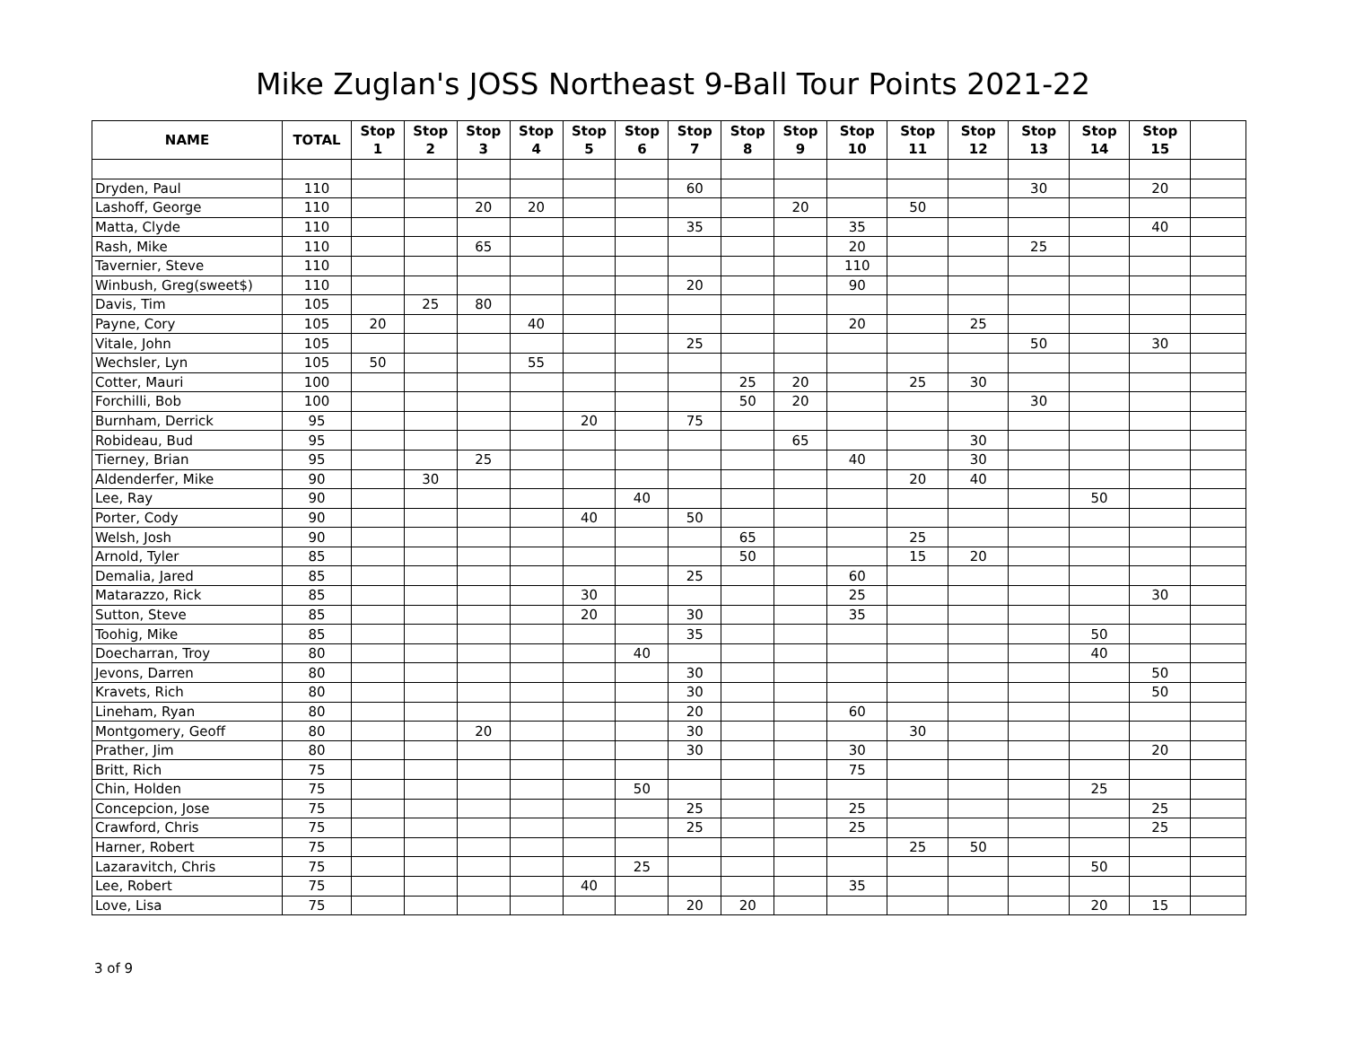Mike Zuglan's JOSS Northeast 9-Ball Tour Points 2021-22
| NAME | TOTAL | Stop 1 | Stop 2 | Stop 3 | Stop 4 | Stop 5 | Stop 6 | Stop 7 | Stop 8 | Stop 9 | Stop 10 | Stop 11 | Stop 12 | Stop 13 | Stop 14 | Stop 15 | |
| --- | --- | --- | --- | --- | --- | --- | --- | --- | --- | --- | --- | --- | --- | --- | --- | --- | --- |
| Dryden, Paul | 110 | | | | | | | 60 | | | | | | 30 | | 20 | |
| Lashoff, George | 110 | | | 20 | 20 | | | | | 20 | | 50 | | | | | |
| Matta, Clyde | 110 | | | | | | | 35 | | | 35 | | | | | 40 | |
| Rash, Mike | 110 | | | 65 | | | | | | | 20 | | | 25 | | | |
| Tavernier, Steve | 110 | | | | | | | | | | 110 | | | | | | |
| Winbush, Greg(sweet$) | 110 | | | | | | | 20 | | | 90 | | | | | | |
| Davis, Tim | 105 | | 25 | 80 | | | | | | | | | | | | | |
| Payne, Cory | 105 | 20 | | | 40 | | | | | | 20 | | 25 | | | | |
| Vitale, John | 105 | | | | | | | 25 | | | | | | 50 | | 30 | |
| Wechsler, Lyn | 105 | 50 | | | 55 | | | | | | | | | | | | |
| Cotter, Mauri | 100 | | | | | | | | 25 | 20 | | 25 | 30 | | | | |
| Forchilli, Bob | 100 | | | | | | | | 50 | 20 | | | | 30 | | | |
| Burnham, Derrick | 95 | | | | | 20 | | 75 | | | | | | | | | |
| Robideau, Bud | 95 | | | | | | | | | 65 | | | 30 | | | | |
| Tierney, Brian | 95 | | | 25 | | | | | | | 40 | | 30 | | | | |
| Aldenderfer, Mike | 90 | | 30 | | | | | | | | | 20 | 40 | | | | |
| Lee, Ray | 90 | | | | | | 40 | | | | | | | | 50 | | |
| Porter, Cody | 90 | | | | | 40 | | 50 | | | | | | | | | |
| Welsh, Josh | 90 | | | | | | | | 65 | | | 25 | | | | | |
| Arnold, Tyler | 85 | | | | | | | | 50 | | | 15 | 20 | | | | |
| Demalia, Jared | 85 | | | | | | | 25 | | | 60 | | | | | | |
| Matarazzo, Rick | 85 | | | | | 30 | | | | | 25 | | | | | 30 | |
| Sutton, Steve | 85 | | | | | 20 | | 30 | | | 35 | | | | | | |
| Toohig, Mike | 85 | | | | | | | 35 | | | | | | | 50 | | |
| Doecharran, Troy | 80 | | | | | | 40 | | | | | | | | 40 | | |
| Jevons, Darren | 80 | | | | | | | 30 | | | | | | | | 50 | |
| Kravets, Rich | 80 | | | | | | | 30 | | | | | | | | 50 | |
| Lineham, Ryan | 80 | | | | | | | 20 | | | 60 | | | | | | |
| Montgomery, Geoff | 80 | | | 20 | | | | 30 | | | | 30 | | | | | |
| Prather, Jim | 80 | | | | | | | 30 | | | 30 | | | | | 20 | |
| Britt, Rich | 75 | | | | | | | | | | 75 | | | | | | |
| Chin, Holden | 75 | | | | | | 50 | | | | | | | | 25 | | |
| Concepcion, Jose | 75 | | | | | | | 25 | | | 25 | | | | | 25 | |
| Crawford, Chris | 75 | | | | | | | 25 | | | 25 | | | | | 25 | |
| Harner, Robert | 75 | | | | | | | | | | | 25 | 50 | | | | |
| Lazaravitch, Chris | 75 | | | | | | 25 | | | | | | | | 50 | | |
| Lee, Robert | 75 | | | | | 40 | | | | | 35 | | | | | | |
| Love, Lisa | 75 | | | | | | | 20 | 20 | | | | | | 20 | 15 | |
3 of 9